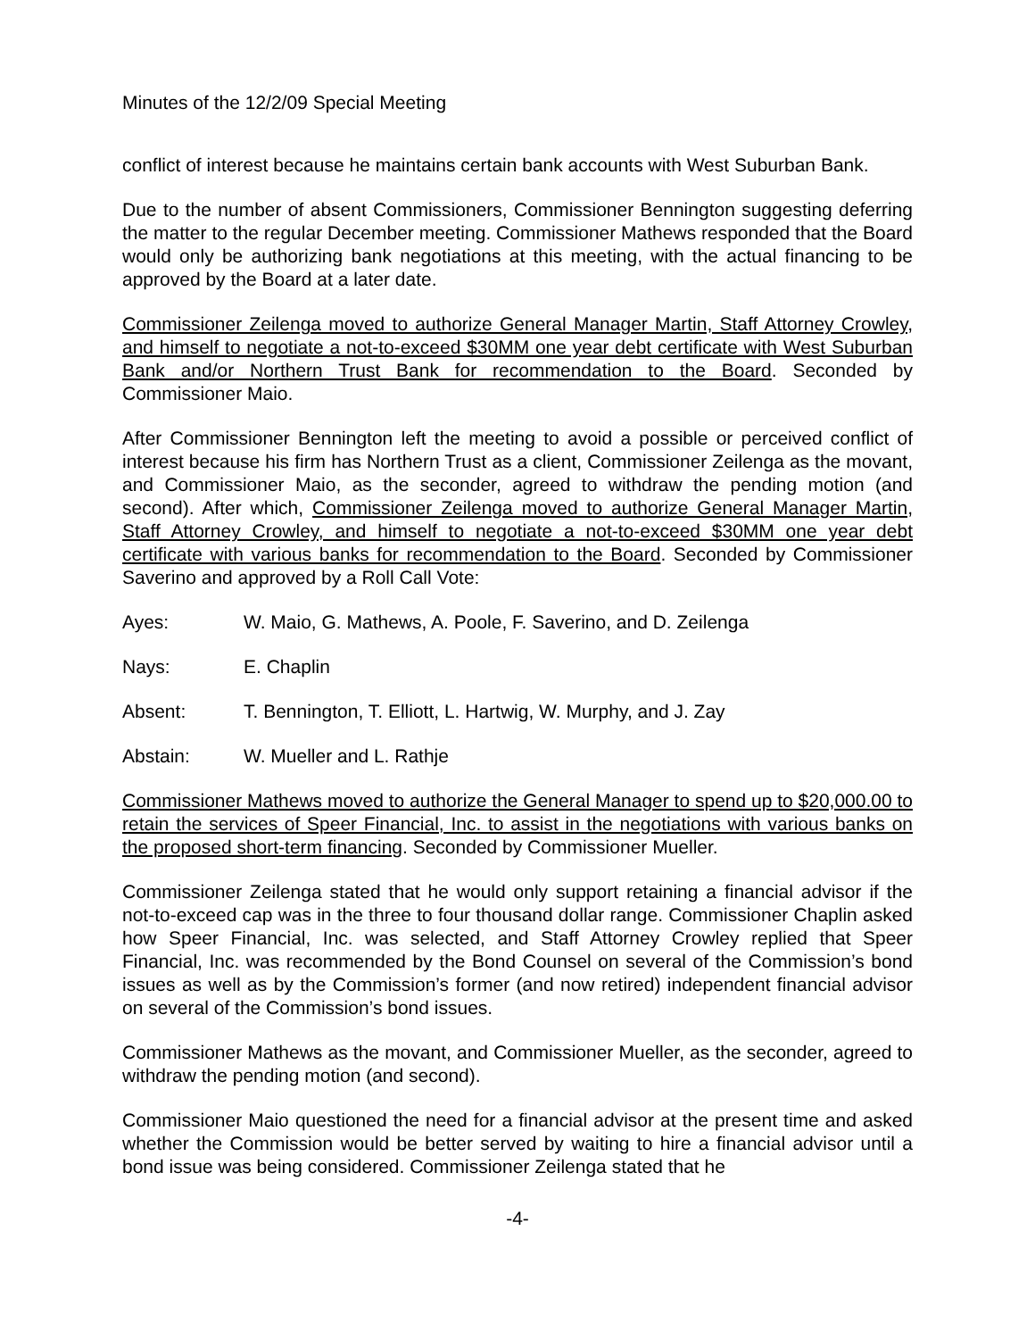Minutes of the 12/2/09 Special Meeting
conflict of interest because he maintains certain bank accounts with West Suburban Bank.
Due to the number of absent Commissioners, Commissioner Bennington suggesting deferring the matter to the regular December meeting. Commissioner Mathews responded that the Board would only be authorizing bank negotiations at this meeting, with the actual financing to be approved by the Board at a later date.
Commissioner Zeilenga moved to authorize General Manager Martin, Staff Attorney Crowley, and himself to negotiate a not-to-exceed $30MM one year debt certificate with West Suburban Bank and/or Northern Trust Bank for recommendation to the Board. Seconded by Commissioner Maio.
After Commissioner Bennington left the meeting to avoid a possible or perceived conflict of interest because his firm has Northern Trust as a client, Commissioner Zeilenga as the movant, and Commissioner Maio, as the seconder, agreed to withdraw the pending motion (and second). After which, Commissioner Zeilenga moved to authorize General Manager Martin, Staff Attorney Crowley, and himself to negotiate a not-to-exceed $30MM one year debt certificate with various banks for recommendation to the Board. Seconded by Commissioner Saverino and approved by a Roll Call Vote:
Ayes: W. Maio, G. Mathews, A. Poole, F. Saverino, and D. Zeilenga
Nays: E. Chaplin
Absent: T. Bennington, T. Elliott, L. Hartwig, W. Murphy, and J. Zay
Abstain: W. Mueller and L. Rathje
Commissioner Mathews moved to authorize the General Manager to spend up to $20,000.00 to retain the services of Speer Financial, Inc. to assist in the negotiations with various banks on the proposed short-term financing. Seconded by Commissioner Mueller.
Commissioner Zeilenga stated that he would only support retaining a financial advisor if the not-to-exceed cap was in the three to four thousand dollar range. Commissioner Chaplin asked how Speer Financial, Inc. was selected, and Staff Attorney Crowley replied that Speer Financial, Inc. was recommended by the Bond Counsel on several of the Commission’s bond issues as well as by the Commission’s former (and now retired) independent financial advisor on several of the Commission’s bond issues.
Commissioner Mathews as the movant, and Commissioner Mueller, as the seconder, agreed to withdraw the pending motion (and second).
Commissioner Maio questioned the need for a financial advisor at the present time and asked whether the Commission would be better served by waiting to hire a financial advisor until a bond issue was being considered. Commissioner Zeilenga stated that he
-4-